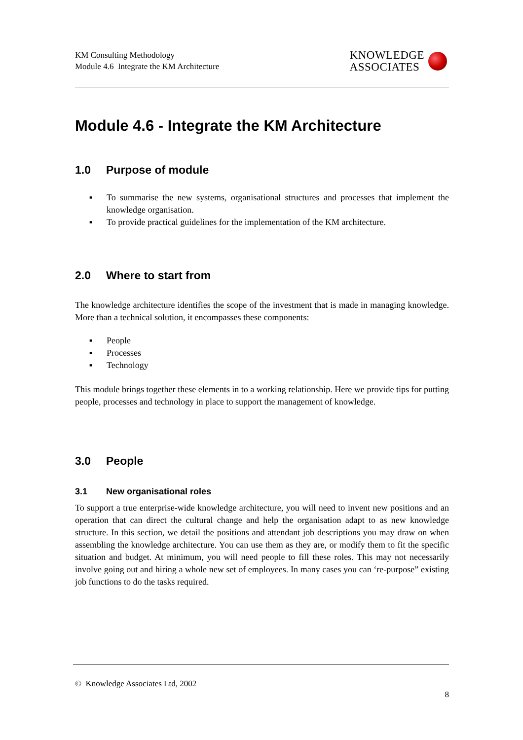KM Consulting Methodology
Module 4.6 Integrate the KM Architecture
KNOWLEDGE
ASSOCIATES
Module 4.6 - Integrate the KM Architecture
1.0 Purpose of module
▪ To summarise the new systems, organisational structures and processes that implement the knowledge organisation.
▪ To provide practical guidelines for the implementation of the KM architecture.
2.0 Where to start from
The knowledge architecture identifies the scope of the investment that is made in managing knowledge. More than a technical solution, it encompasses these components:
▪ People
▪ Processes
▪ Technology
This module brings together these elements in to a working relationship. Here we provide tips for putting people, processes and technology in place to support the management of knowledge.
3.0 People
3.1 New organisational roles
To support a true enterprise-wide knowledge architecture, you will need to invent new positions and an operation that can direct the cultural change and help the organisation adapt to as new knowledge structure. In this section, we detail the positions and attendant job descriptions you may draw on when assembling the knowledge architecture. You can use them as they are, or modify them to fit the specific situation and budget. At minimum, you will need people to fill these roles. This may not necessarily involve going out and hiring a whole new set of employees. In many cases you can ‘re-purpose” existing job functions to do the tasks required.
© Knowledge Associates Ltd, 2002
8